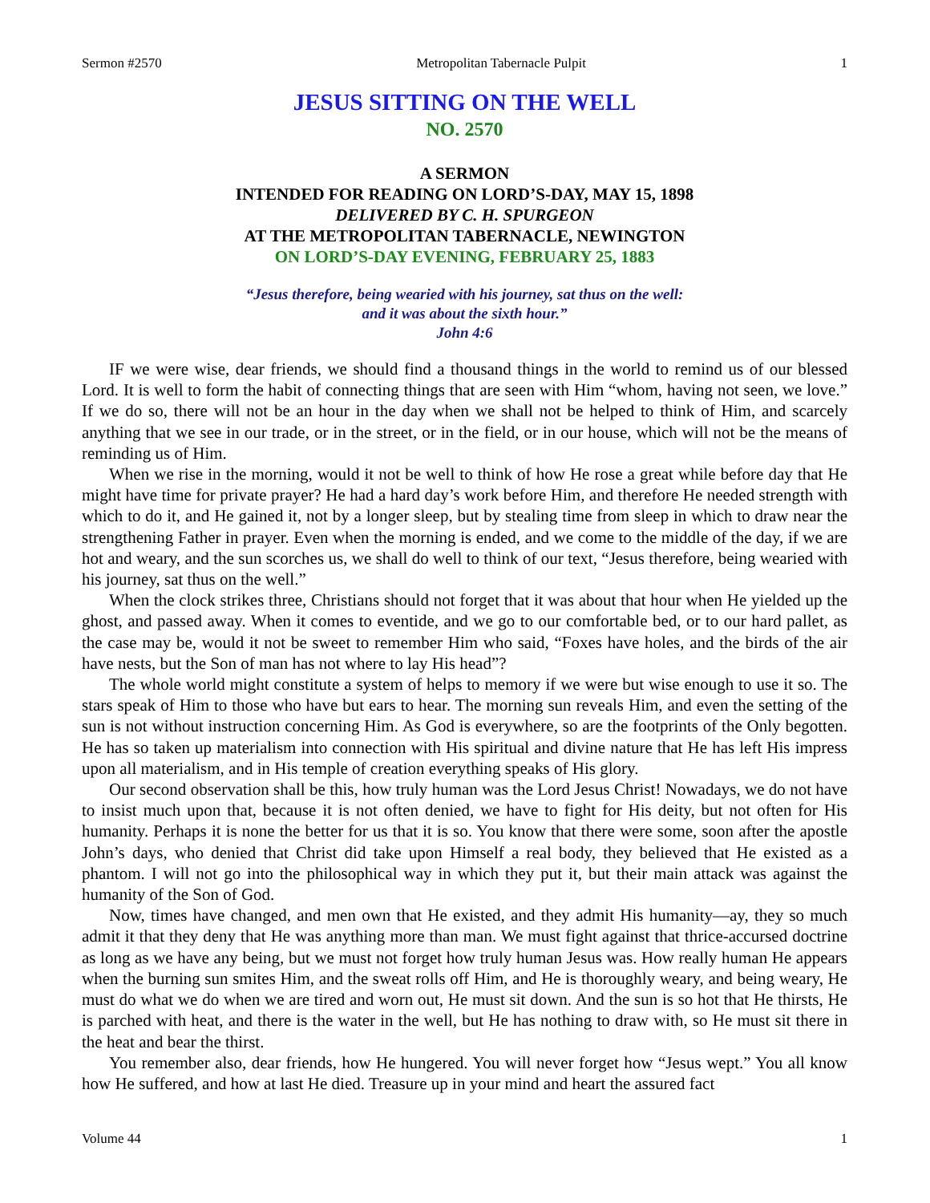Sermon #2570 Metropolitan Tabernacle Pulpit 1
JESUS SITTING ON THE WELL
NO. 2570
A SERMON
INTENDED FOR READING ON LORD’S-DAY, MAY 15, 1898
DELIVERED BY C. H. SPURGEON
AT THE METROPOLITAN TABERNACLE, NEWINGTON
ON LORD’S-DAY EVENING, FEBRUARY 25, 1883
“Jesus therefore, being wearied with his journey, sat thus on the well:
and it was about the sixth hour.”
John 4:6
IF we were wise, dear friends, we should find a thousand things in the world to remind us of our blessed Lord. It is well to form the habit of connecting things that are seen with Him “whom, having not seen, we love.” If we do so, there will not be an hour in the day when we shall not be helped to think of Him, and scarcely anything that we see in our trade, or in the street, or in the field, or in our house, which will not be the means of reminding us of Him.
When we rise in the morning, would it not be well to think of how He rose a great while before day that He might have time for private prayer? He had a hard day’s work before Him, and therefore He needed strength with which to do it, and He gained it, not by a longer sleep, but by stealing time from sleep in which to draw near the strengthening Father in prayer. Even when the morning is ended, and we come to the middle of the day, if we are hot and weary, and the sun scorches us, we shall do well to think of our text, “Jesus therefore, being wearied with his journey, sat thus on the well.”
When the clock strikes three, Christians should not forget that it was about that hour when He yielded up the ghost, and passed away. When it comes to eventide, and we go to our comfortable bed, or to our hard pallet, as the case may be, would it not be sweet to remember Him who said, “Foxes have holes, and the birds of the air have nests, but the Son of man has not where to lay His head”?
The whole world might constitute a system of helps to memory if we were but wise enough to use it so. The stars speak of Him to those who have but ears to hear. The morning sun reveals Him, and even the setting of the sun is not without instruction concerning Him. As God is everywhere, so are the footprints of the Only begotten. He has so taken up materialism into connection with His spiritual and divine nature that He has left His impress upon all materialism, and in His temple of creation everything speaks of His glory.
Our second observation shall be this, how truly human was the Lord Jesus Christ! Nowadays, we do not have to insist much upon that, because it is not often denied, we have to fight for His deity, but not often for His humanity. Perhaps it is none the better for us that it is so. You know that there were some, soon after the apostle John’s days, who denied that Christ did take upon Himself a real body, they believed that He existed as a phantom. I will not go into the philosophical way in which they put it, but their main attack was against the humanity of the Son of God.
Now, times have changed, and men own that He existed, and they admit His humanity—ay, they so much admit it that they deny that He was anything more than man. We must fight against that thrice-accursed doctrine as long as we have any being, but we must not forget how truly human Jesus was. How really human He appears when the burning sun smites Him, and the sweat rolls off Him, and He is thoroughly weary, and being weary, He must do what we do when we are tired and worn out, He must sit down. And the sun is so hot that He thirsts, He is parched with heat, and there is the water in the well, but He has nothing to draw with, so He must sit there in the heat and bear the thirst.
You remember also, dear friends, how He hungered. You will never forget how “Jesus wept.” You all know how He suffered, and how at last He died. Treasure up in your mind and heart the assured fact
Volume 44 1